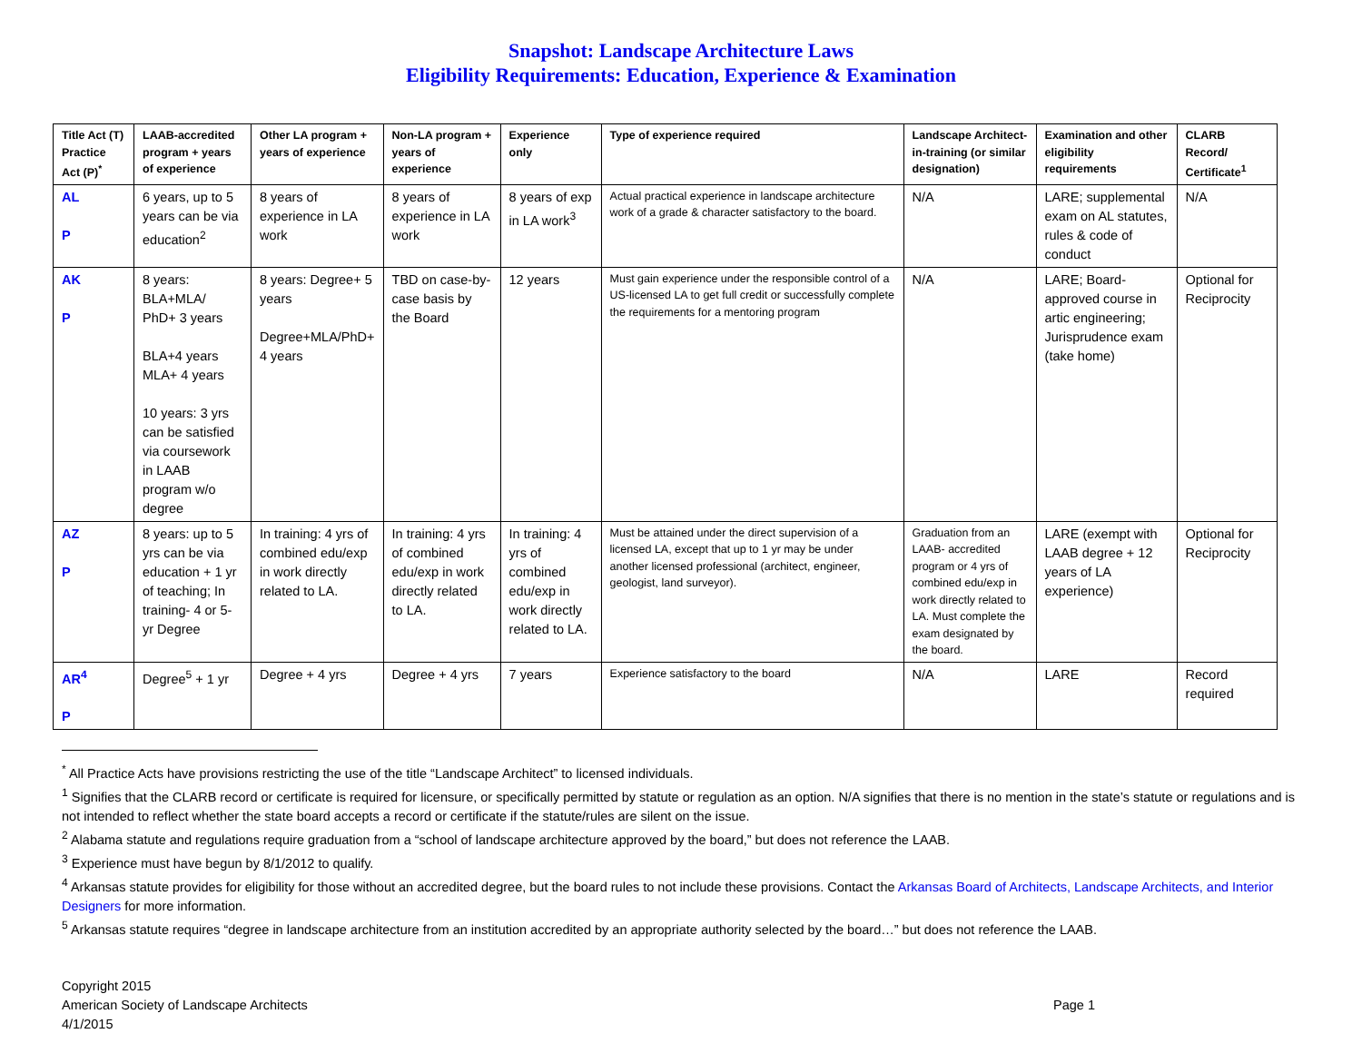Snapshot: Landscape Architecture Laws
Eligibility Requirements: Education, Experience & Examination
| Title Act (T) Practice Act (P)<sup>*</sup> | LAAB-accredited program + years of experience | Other LA program + years of experience | Non-LA program + years of experience | Experience only | Type of experience required | Landscape Architect-in-training (or similar designation) | Examination and other eligibility requirements | CLARB Record/ Certificate<sup>1</sup> |
| --- | --- | --- | --- | --- | --- | --- | --- | --- |
| AL P | 6 years, up to 5 years can be via education<sup>2</sup> | 8 years of experience in LA work | 8 years of experience in LA work | 8 years of exp in LA work<sup>3</sup> | Actual practical experience in landscape architecture work of a grade & character satisfactory to the board. | N/A | LARE; supplemental exam on AL statutes, rules & code of conduct | N/A |
| AK P | 8 years: BLA+MLA/ PhD+ 3 years BLA+4 years MLA+ 4 years 10 years: 3 yrs can be satisfied via coursework in LAAB program w/o degree | 8 years: Degree+ 5 years Degree+MLA/PhD+ 4 years | TBD on case-by-case basis by the Board | 12 years | Must gain experience under the responsible control of a US-licensed LA to get full credit or successfully complete the requirements for a mentoring program | N/A | LARE; Board-approved course in artic engineering; Jurisprudence exam (take home) | Optional for Reciprocity |
| AZ P | 8 years: up to 5 yrs can be via education + 1 yr of teaching; In training- 4 or 5-yr Degree | In training: 4 yrs of combined edu/exp in work directly related to LA. | In training: 4 yrs of combined edu/exp in work directly related to LA. | In training: 4 yrs of combined edu/exp in work directly related to LA. | Must be attained under the direct supervision of a licensed LA, except that up to 1 yr may be under another licensed professional (architect, engineer, geologist, land surveyor). | Graduation from an LAAB- accredited program or 4 yrs of combined edu/exp in work directly related to LA. Must complete the exam designated by the board. | LARE (exempt with LAAB degree + 12 years of LA experience) | Optional for Reciprocity |
| AR<sup>4</sup> P | Degree<sup>5</sup> + 1 yr | Degree + 4 yrs | Degree + 4 yrs | 7 years | Experience satisfactory to the board | N/A | LARE | Record required |
<sup>*</sup> All Practice Acts have provisions restricting the use of the title “Landscape Architect” to licensed individuals.
<sup>1</sup> Signifies that the CLARB record or certificate is required for licensure, or specifically permitted by statute or regulation as an option. N/A signifies that there is no mention in the state’s statute or regulations and is not intended to reflect whether the state board accepts a record or certificate if the statute/rules are silent on the issue.
<sup>2</sup> Alabama statute and regulations require graduation from a “school of landscape architecture approved by the board,” but does not reference the LAAB.
<sup>3</sup> Experience must have begun by 8/1/2012 to qualify.
<sup>4</sup> Arkansas statute provides for eligibility for those without an accredited degree, but the board rules to not include these provisions. Contact the Arkansas Board of Architects, Landscape Architects, and Interior Designers for more information.
<sup>5</sup> Arkansas statute requires “degree in landscape architecture from an institution accredited by an appropriate authority selected by the board…” but does not reference the LAAB.
Copyright 2015
American Society of Landscape Architects
4/1/2015
Page 1